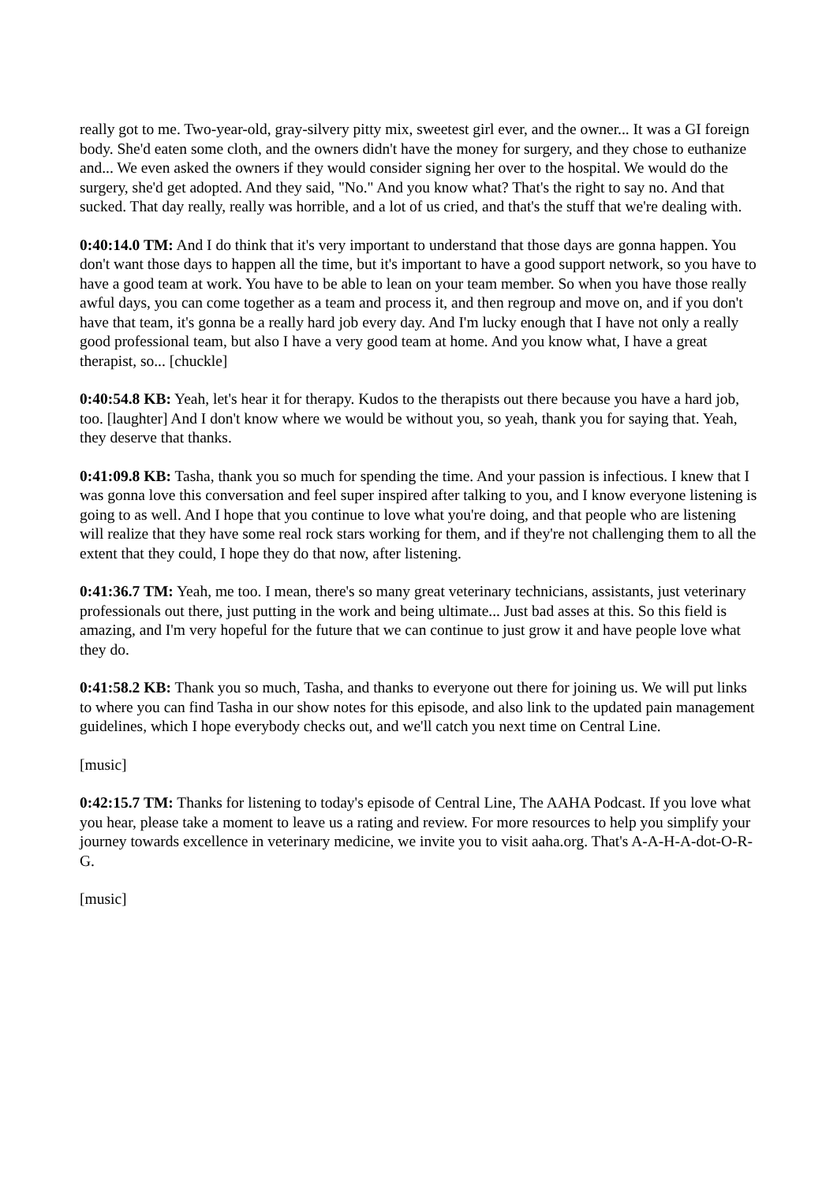really got to me. Two-year-old, gray-silvery pitty mix, sweetest girl ever, and the owner... It was a GI foreign body. She'd eaten some cloth, and the owners didn't have the money for surgery, and they chose to euthanize and... We even asked the owners if they would consider signing her over to the hospital. We would do the surgery, she'd get adopted. And they said, "No." And you know what? That's the right to say no. And that sucked. That day really, really was horrible, and a lot of us cried, and that's the stuff that we're dealing with.
0:40:14.0 TM: And I do think that it's very important to understand that those days are gonna happen. You don't want those days to happen all the time, but it's important to have a good support network, so you have to have a good team at work. You have to be able to lean on your team member. So when you have those really awful days, you can come together as a team and process it, and then regroup and move on, and if you don't have that team, it's gonna be a really hard job every day. And I'm lucky enough that I have not only a really good professional team, but also I have a very good team at home. And you know what, I have a great therapist, so... [chuckle]
0:40:54.8 KB: Yeah, let's hear it for therapy. Kudos to the therapists out there because you have a hard job, too. [laughter] And I don't know where we would be without you, so yeah, thank you for saying that. Yeah, they deserve that thanks.
0:41:09.8 KB: Tasha, thank you so much for spending the time. And your passion is infectious. I knew that I was gonna love this conversation and feel super inspired after talking to you, and I know everyone listening is going to as well. And I hope that you continue to love what you're doing, and that people who are listening will realize that they have some real rock stars working for them, and if they're not challenging them to all the extent that they could, I hope they do that now, after listening.
0:41:36.7 TM: Yeah, me too. I mean, there's so many great veterinary technicians, assistants, just veterinary professionals out there, just putting in the work and being ultimate... Just bad asses at this. So this field is amazing, and I'm very hopeful for the future that we can continue to just grow it and have people love what they do.
0:41:58.2 KB: Thank you so much, Tasha, and thanks to everyone out there for joining us. We will put links to where you can find Tasha in our show notes for this episode, and also link to the updated pain management guidelines, which I hope everybody checks out, and we'll catch you next time on Central Line.
[music]
0:42:15.7 TM: Thanks for listening to today's episode of Central Line, The AAHA Podcast. If you love what you hear, please take a moment to leave us a rating and review. For more resources to help you simplify your journey towards excellence in veterinary medicine, we invite you to visit aaha.org. That's A-A-H-A-dot-O-R-G.
[music]